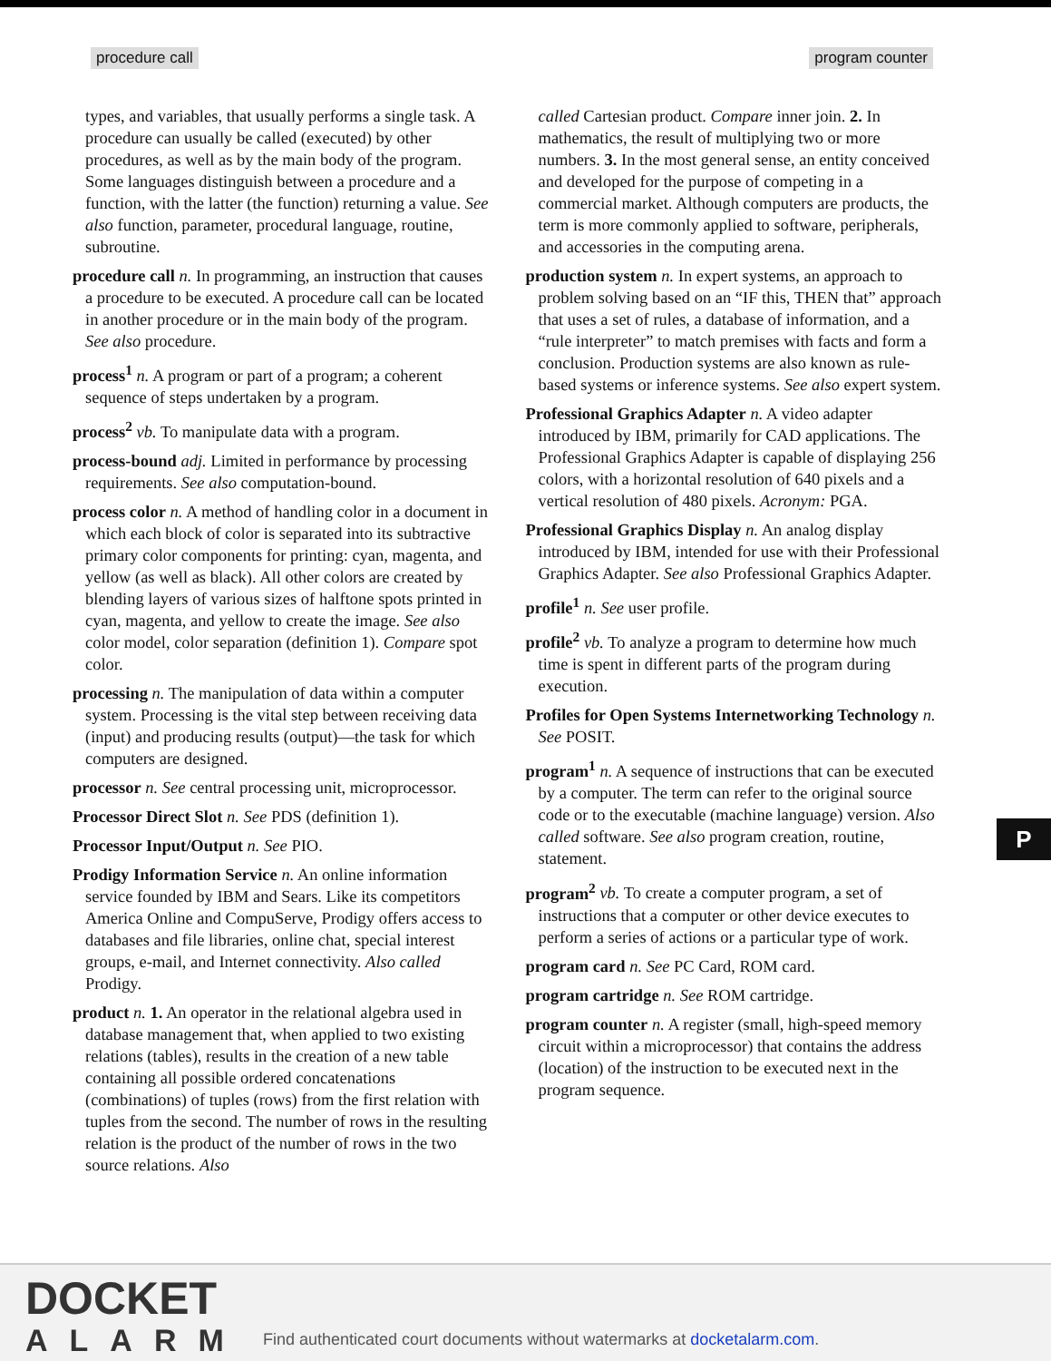procedure call program counter
types, and variables, that usually performs a single task. A procedure can usually be called (executed) by other procedures, as well as by the main body of the program. Some languages distinguish between a procedure and a function, with the latter (the function) returning a value. See also function, parameter, procedural language, routine, subroutine.
procedure call n. In programming, an instruction that causes a procedure to be executed. A procedure call can be located in another procedure or in the main body of the program. See also procedure.
process<sup>1</sup> n. A program or part of a program; a coherent sequence of steps undertaken by a program.
process<sup>2</sup> vb. To manipulate data with a program.
process-bound adj. Limited in performance by processing requirements. See also computation-bound.
process color n. A method of handling color in a document in which each block of color is separated into its subtractive primary color components for printing: cyan, magenta, and yellow (as well as black). All other colors are created by blending layers of various sizes of halftone spots printed in cyan, magenta, and yellow to create the image. See also color model, color separation (definition 1). Compare spot color.
processing n. The manipulation of data within a computer system. Processing is the vital step between receiving data (input) and producing results (output)—the task for which computers are designed.
processor n. See central processing unit, microprocessor.
Processor Direct Slot n. See PDS (definition 1).
Processor Input/Output n. See PIO.
Prodigy Information Service n. An online information service founded by IBM and Sears. Like its competitors America Online and CompuServe, Prodigy offers access to databases and file libraries, online chat, special interest groups, e-mail, and Internet connectivity. Also called Prodigy.
product n. 1. An operator in the relational algebra used in database management that, when applied to two existing relations (tables), results in the creation of a new table containing all possible ordered concatenations (combinations) of tuples (rows) from the first relation with tuples from the second. The number of rows in the resulting relation is the product of the number of rows in the two source relations. Also
called Cartesian product. Compare inner join. 2. In mathematics, the result of multiplying two or more numbers. 3. In the most general sense, an entity conceived and developed for the purpose of competing in a commercial market. Although computers are products, the term is more commonly applied to software, peripherals, and accessories in the computing arena.
production system n. In expert systems, an approach to problem solving based on an “IF this, THEN that” approach that uses a set of rules, a database of information, and a “rule interpreter” to match premises with facts and form a conclusion. Production systems are also known as rule-based systems or inference systems. See also expert system.
Professional Graphics Adapter n. A video adapter introduced by IBM, primarily for CAD applications. The Professional Graphics Adapter is capable of displaying 256 colors, with a horizontal resolution of 640 pixels and a vertical resolution of 480 pixels. Acronym: PGA.
Professional Graphics Display n. An analog display introduced by IBM, intended for use with their Professional Graphics Adapter. See also Professional Graphics Adapter.
profile<sup>1</sup> n. See user profile.
profile<sup>2</sup> vb. To analyze a program to determine how much time is spent in different parts of the program during execution.
Profiles for Open Systems Internetworking Technology n. See POSIT.
program<sup>1</sup> n. A sequence of instructions that can be executed by a computer. The term can refer to the original source code or to the executable (machine language) version. Also called software. See also program creation, routine, statement.
program<sup>2</sup> vb. To create a computer program, a set of instructions that a computer or other device executes to perform a series of actions or a particular type of work.
program card n. See PC Card, ROM card.
program cartridge n. See ROM cartridge.
program counter n. A register (small, high-speed memory circuit within a microprocessor) that contains the address (location) of the instruction to be executed next in the program sequence.
P
DOCKET
ALARM
Find authenticated court documents without watermarks at docketalarm.com.